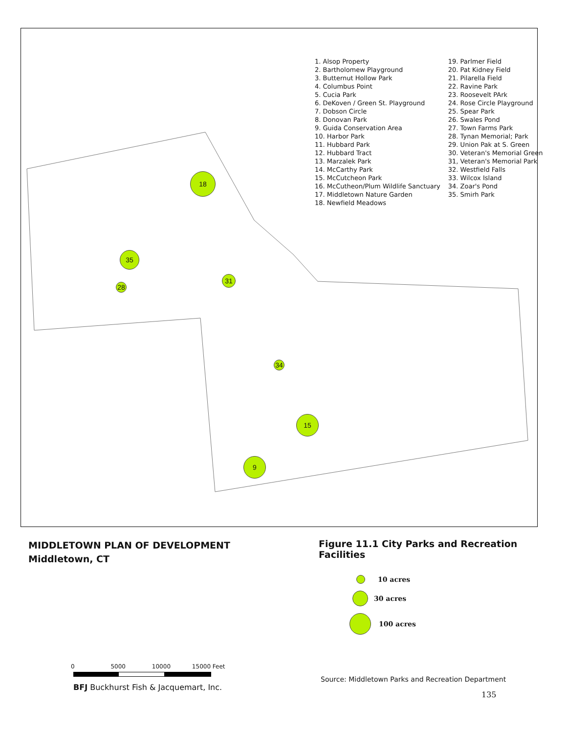1. Alsop Property
2. Bartholomew Playground
3. Butternut Hollow Park
4. Columbus Point
5. Cucia Park
6. DeKoven / Green St. Playground
7. Dobson Circle
8. Donovan Park
9. Guida Conservation Area
10. Harbor Park
11. Hubbard Park
12. Hubbard Tract
13. Marzalek Park
14. McCarthy Park
15. McCutcheon Park
16. McCutheon/Plum Wildlife Sanctuary
17. Middletown Nature Garden
18. Newfield Meadows
19. Parlmer Field
20. Pat Kidney Field
21. Pilarella Field
22. Ravine Park
23. Roosevelt PArk
24. Rose Circle Playground
25. Spear Park
26. Swales Pond
27. Town Farms Park
28. Tynan Memorial; Park
29. Union Pak at S. Green
30. Veteran's Memorial Green
31, Veteran's Memorial Park
32. Westfield Falls
33. Wilcox Island
34. Zoar's Pond
35. Smirh Park
18
35
15
9
31
34
28
MIDDLETOWN PLAN OF DEVELOPMENT
Middletown, CT
Figure 11.1 City Parks and Recreation Facilities
10 acres
30 acres
100 acres
0 5000 10000 15000 Feet
BFJ Buckhurst Fish & Jacquemart, Inc.
Source: Middletown Parks and Recreation Department
135